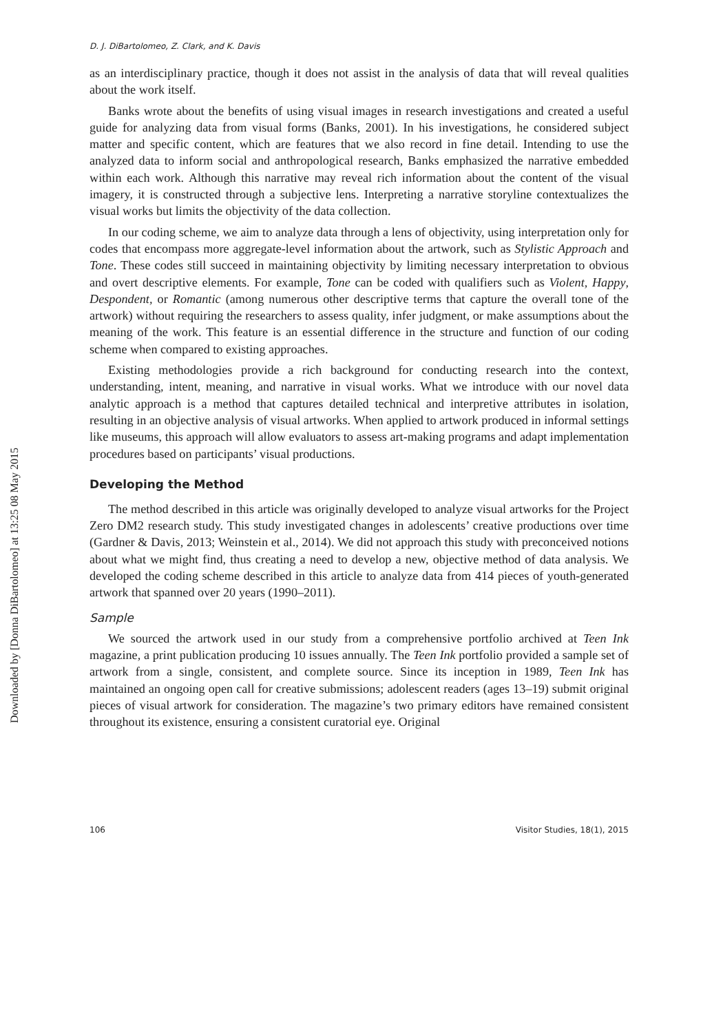Downloaded by [Donna DiBartolomeo] at 13:25 08 May 2015
D. J. DiBartolomeo, Z. Clark, and K. Davis
as an interdisciplinary practice, though it does not assist in the analysis of data that will reveal qualities about the work itself.
Banks wrote about the benefits of using visual images in research investigations and created a useful guide for analyzing data from visual forms (Banks, 2001). In his investigations, he considered subject matter and specific content, which are features that we also record in fine detail. Intending to use the analyzed data to inform social and anthropological research, Banks emphasized the narrative embedded within each work. Although this narrative may reveal rich information about the content of the visual imagery, it is constructed through a subjective lens. Interpreting a narrative storyline contextualizes the visual works but limits the objectivity of the data collection.
In our coding scheme, we aim to analyze data through a lens of objectivity, using interpretation only for codes that encompass more aggregate-level information about the artwork, such as Stylistic Approach and Tone. These codes still succeed in maintaining objectivity by limiting necessary interpretation to obvious and overt descriptive elements. For example, Tone can be coded with qualifiers such as Violent, Happy, Despondent, or Romantic (among numerous other descriptive terms that capture the overall tone of the artwork) without requiring the researchers to assess quality, infer judgment, or make assumptions about the meaning of the work. This feature is an essential difference in the structure and function of our coding scheme when compared to existing approaches.
Existing methodologies provide a rich background for conducting research into the context, understanding, intent, meaning, and narrative in visual works. What we introduce with our novel data analytic approach is a method that captures detailed technical and interpretive attributes in isolation, resulting in an objective analysis of visual artworks. When applied to artwork produced in informal settings like museums, this approach will allow evaluators to assess art-making programs and adapt implementation procedures based on participants’ visual productions.
Developing the Method
The method described in this article was originally developed to analyze visual artworks for the Project Zero DM2 research study. This study investigated changes in adolescents’ creative productions over time (Gardner & Davis, 2013; Weinstein et al., 2014). We did not approach this study with preconceived notions about what we might find, thus creating a need to develop a new, objective method of data analysis. We developed the coding scheme described in this article to analyze data from 414 pieces of youth-generated artwork that spanned over 20 years (1990–2011).
Sample
We sourced the artwork used in our study from a comprehensive portfolio archived at Teen Ink magazine, a print publication producing 10 issues annually. The Teen Ink portfolio provided a sample set of artwork from a single, consistent, and complete source. Since its inception in 1989, Teen Ink has maintained an ongoing open call for creative submissions; adolescent readers (ages 13–19) submit original pieces of visual artwork for consideration. The magazine’s two primary editors have remained consistent throughout its existence, ensuring a consistent curatorial eye. Original
106 Visitor Studies, 18(1), 2015